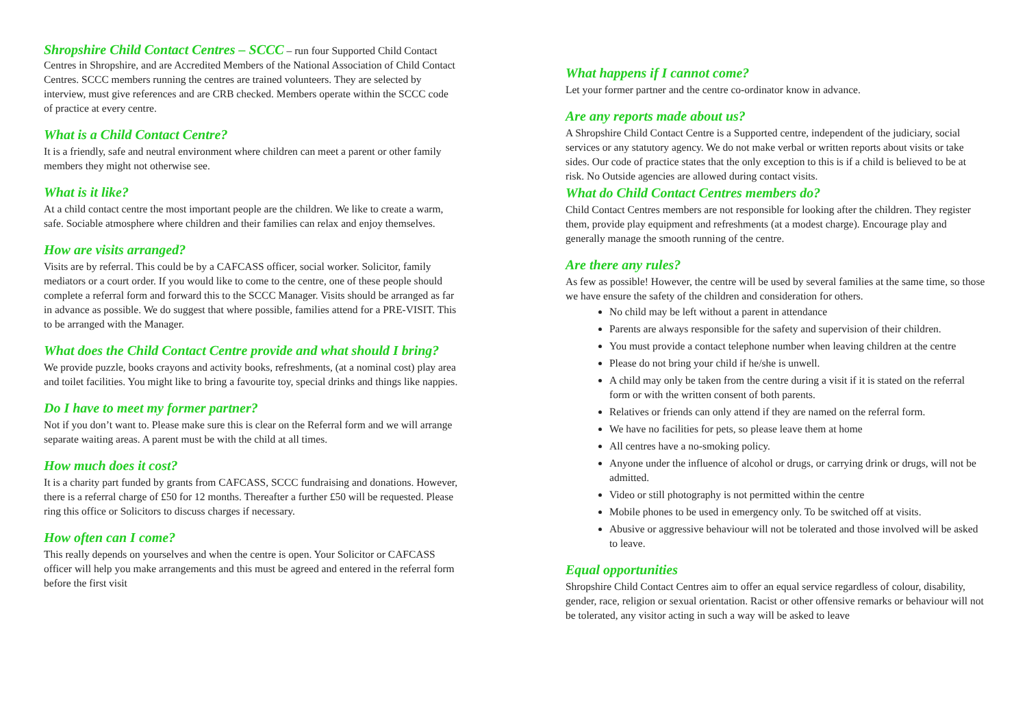Shropshire Child Contact Centres – SCCC – run four Supported Child Contact Centres in Shropshire, and are Accredited Members of the National Association of Child Contact Centres. SCCC members running the centres are trained volunteers. They are selected by interview, must give references and are CRB checked. Members operate within the SCCC code of practice at every centre.
What is a Child Contact Centre?
It is a friendly, safe and neutral environment where children can meet a parent or other family members they might not otherwise see.
What is it like?
At a child contact centre the most important people are the children. We like to create a warm, safe. Sociable atmosphere where children and their families can relax and enjoy themselves.
How are visits arranged?
Visits are by referral. This could be by a CAFCASS officer, social worker. Solicitor, family mediators or a court order. If you would like to come to the centre, one of these people should complete a referral form and forward this to the SCCC Manager. Visits should be arranged as far in advance as possible. We do suggest that where possible, families attend for a PRE-VISIT. This to be arranged with the Manager.
What does the Child Contact Centre provide and what should I bring?
We provide puzzle, books crayons and activity books, refreshments, (at a nominal cost) play area and toilet facilities. You might like to bring a favourite toy, special drinks and things like nappies.
Do I have to meet my former partner?
Not if you don’t want to. Please make sure this is clear on the Referral form and we will arrange separate waiting areas. A parent must be with the child at all times.
How much does it cost?
It is a charity part funded by grants from CAFCASS, SCCC fundraising and donations. However, there is a referral charge of £50 for 12 months. Thereafter a further £50 will be requested. Please ring this office or Solicitors to discuss charges if necessary.
How often can I come?
This really depends on yourselves and when the centre is open. Your Solicitor or CAFCASS officer will help you make arrangements and this must be agreed and entered in the referral form before the first visit
What happens if I cannot come?
Let your former partner and the centre co-ordinator know in advance.
Are any reports made about us?
A Shropshire Child Contact Centre is a Supported centre, independent of the judiciary, social services or any statutory agency. We do not make verbal or written reports about visits or take sides. Our code of practice states that the only exception to this is if a child is believed to be at risk. No Outside agencies are allowed during contact visits.
What do Child Contact Centres members do?
Child Contact Centres members are not responsible for looking after the children. They register them, provide play equipment and refreshments (at a modest charge). Encourage play and generally manage the smooth running of the centre.
Are there any rules?
As few as possible! However, the centre will be used by several families at the same time, so those we have ensure the safety of the children and consideration for others.
No child may be left without a parent in attendance
Parents are always responsible for the safety and supervision of their children.
You must provide a contact telephone number when leaving children at the centre
Please do not bring your child if he/she is unwell.
A child may only be taken from the centre during a visit if it is stated on the referral form or with the written consent of both parents.
Relatives or friends can only attend if they are named on the referral form.
We have no facilities for pets, so please leave them at home
All centres have a no-smoking policy.
Anyone under the influence of alcohol or drugs, or carrying drink or drugs, will not be admitted.
Video or still photography is not permitted within the centre
Mobile phones to be used in emergency only. To be switched off at visits.
Abusive or aggressive behaviour will not be tolerated and those involved will be asked to leave.
Equal opportunities
Shropshire Child Contact Centres aim to offer an equal service regardless of colour, disability, gender, race, religion or sexual orientation. Racist or other offensive remarks or behaviour will not be tolerated, any visitor acting in such a way will be asked to leave